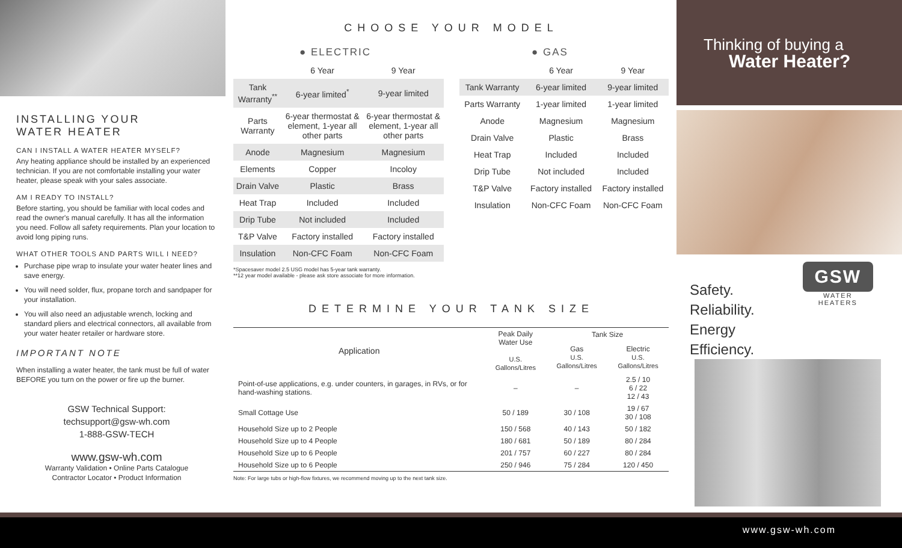INSTALLING YOUR
WATER HEATER
CAN I INSTALL A WATER HEATER MYSELF?
Any heating appliance should be installed by an experienced technician. If you are not comfortable installing your water heater, please speak with your sales associate.
AM I READY TO INSTALL?
Before starting, you should be familiar with local codes and read the owner's manual carefully. It has all the information you need. Follow all safety requirements. Plan your location to avoid long piping runs.
WHAT OTHER TOOLS AND PARTS WILL I NEED?
Purchase pipe wrap to insulate your water heater lines and save energy.
You will need solder, flux, propane torch and sandpaper for your installation.
You will also need an adjustable wrench, locking and standard pliers and electrical connectors, all available from your water heater retailer or hardware store.
IMPORTANT NOTE
When installing a water heater, the tank must be full of water BEFORE you turn on the power or fire up the burner.
GSW Technical Support:
techsupport@gsw-wh.com
1-888-GSW-TECH
www.gsw-wh.com
Warranty Validation • Online Parts Catalogue
Contractor Locator • Product Information
CHOOSE YOUR MODEL
● ELECTRIC
| | 6 Year | 9 Year |
| --- | --- | --- |
| Tank Warranty<sup>**</sup> | 6-year limited<sup>*</sup> | 9-year limited |
| Parts Warranty | 6-year thermostat & element, 1-year all other parts | 6-year thermostat & element, 1-year all other parts |
| Anode | Magnesium | Magnesium |
| Elements | Copper | Incoloy |
| Drain Valve | Plastic | Brass |
| Heat Trap | Included | Included |
| Drip Tube | Not included | Included |
| T&P Valve | Factory installed | Factory installed |
| Insulation | Non-CFC Foam | Non-CFC Foam |
*Spacesaver model 2.5 USG model has 5-year tank warranty.
**12 year model available - please ask store associate for more information.
● GAS
| | 6 Year | 9 Year |
| --- | --- | --- |
| Tank Warranty | 6-year limited | 9-year limited |
| Parts Warranty | 1-year limited | 1-year limited |
| Anode | Magnesium | Magnesium |
| Drain Valve | Plastic | Brass |
| Heat Trap | Included | Included |
| Drip Tube | Not included | Included |
| T&P Valve | Factory installed | Factory installed |
| Insulation | Non-CFC Foam | Non-CFC Foam |
DETERMINE YOUR TANK SIZE
| Application | Peak Daily Water Use U.S. Gallons/Litres | Tank Size | |
| --- | --- | --- | --- |
| | | Gas U.S. Gallons/Litres | Electric U.S. Gallons/Litres |
| Point-of-use applications, e.g. under counters, in garages, in RVs, or for hand-washing stations. | – | – | 2.5 / 10 6 / 22 12 / 43 |
| Small Cottage Use | 50 / 189 | 30 / 108 | 19 / 67 30 / 108 |
| Household Size up to 2 People | 150 / 568 | 40 / 143 | 50 / 182 |
| Household Size up to 4 People | 180 / 681 | 50 / 189 | 80 / 284 |
| Household Size up to 6 People | 201 / 757 | 60 / 227 | 80 / 284 |
| Household Size up to 6 People | 250 / 946 | 75 / 284 | 120 / 450 |
Note: For large tubs or high-flow fixtures, we recommend moving up to the next tank size.
Thinking of buying a
Water Heater?
Safety.
Reliability.
Energy Efficiency.
GSW
WATER HEATERS
www.gsw-wh.com